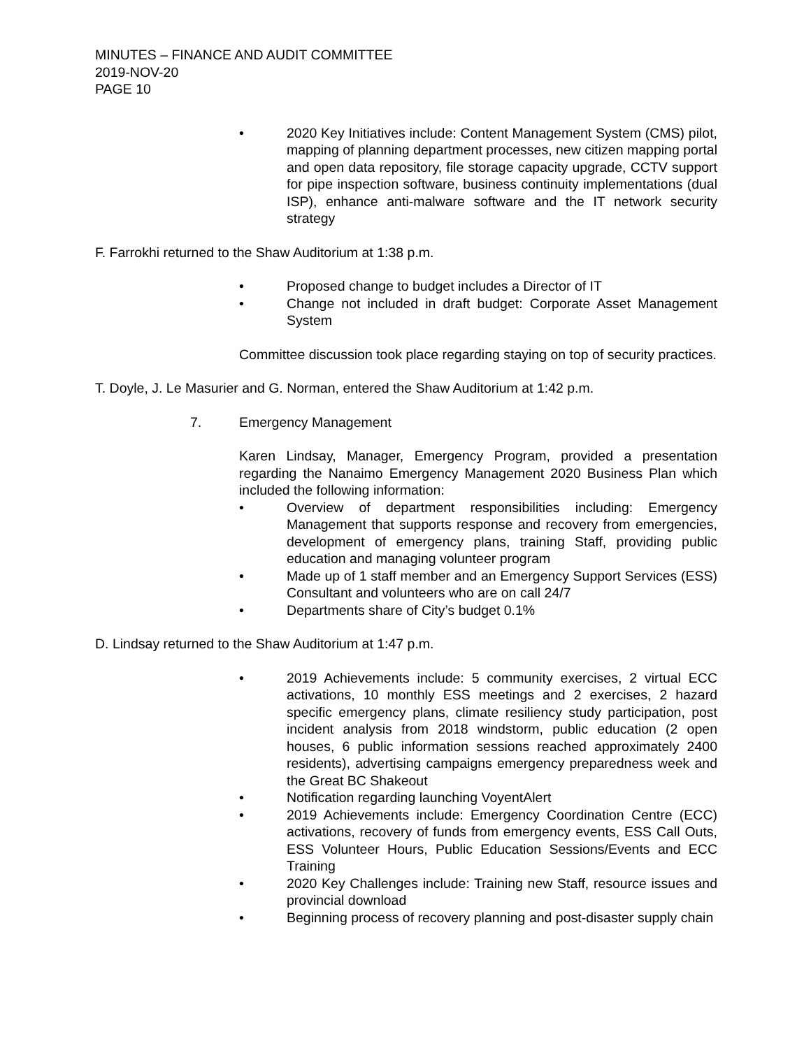MINUTES – FINANCE AND AUDIT COMMITTEE
2019-NOV-20
PAGE 10
• 2020 Key Initiatives include: Content Management System (CMS) pilot, mapping of planning department processes, new citizen mapping portal and open data repository, file storage capacity upgrade, CCTV support for pipe inspection software, business continuity implementations (dual ISP), enhance anti-malware software and the IT network security strategy
F. Farrokhi returned to the Shaw Auditorium at 1:38 p.m.
• Proposed change to budget includes a Director of IT
• Change not included in draft budget: Corporate Asset Management System
Committee discussion took place regarding staying on top of security practices.
T. Doyle, J. Le Masurier and G. Norman, entered the Shaw Auditorium at 1:42 p.m.
7. Emergency Management
Karen Lindsay, Manager, Emergency Program, provided a presentation regarding the Nanaimo Emergency Management 2020 Business Plan which included the following information:
• Overview of department responsibilities including: Emergency Management that supports response and recovery from emergencies, development of emergency plans, training Staff, providing public education and managing volunteer program
• Made up of 1 staff member and an Emergency Support Services (ESS) Consultant and volunteers who are on call 24/7
• Departments share of City’s budget 0.1%
D. Lindsay returned to the Shaw Auditorium at 1:47 p.m.
• 2019 Achievements include: 5 community exercises, 2 virtual ECC activations, 10 monthly ESS meetings and 2 exercises, 2 hazard specific emergency plans, climate resiliency study participation, post incident analysis from 2018 windstorm, public education (2 open houses, 6 public information sessions reached approximately 2400 residents), advertising campaigns emergency preparedness week and the Great BC Shakeout
• Notification regarding launching VoyentAlert
• 2019 Achievements include: Emergency Coordination Centre (ECC) activations, recovery of funds from emergency events, ESS Call Outs, ESS Volunteer Hours, Public Education Sessions/Events and ECC Training
• 2020 Key Challenges include: Training new Staff, resource issues and provincial download
• Beginning process of recovery planning and post-disaster supply chain